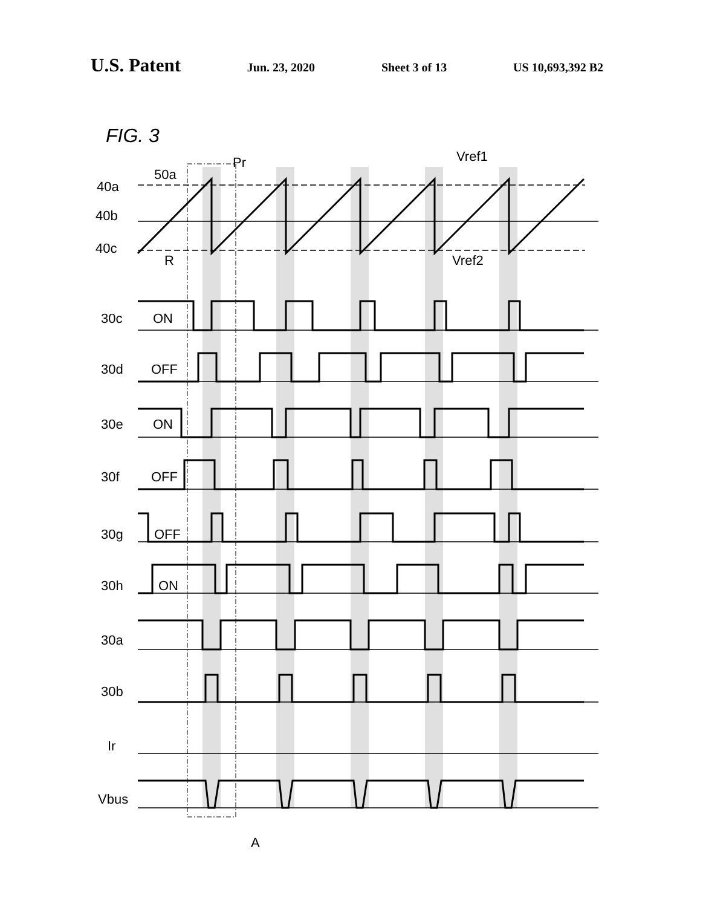U.S. Patent Jun. 23, 2020 Sheet 3 of 13 US 10,693,392 B2
FIG. 3
Pr
50a
Vref1
40a
40b
40c
R Vref2
30c ON
30d OFF
30e ON
30f OFF
30g OFF
30h ON
30a
30b
Ir
Vbus
A